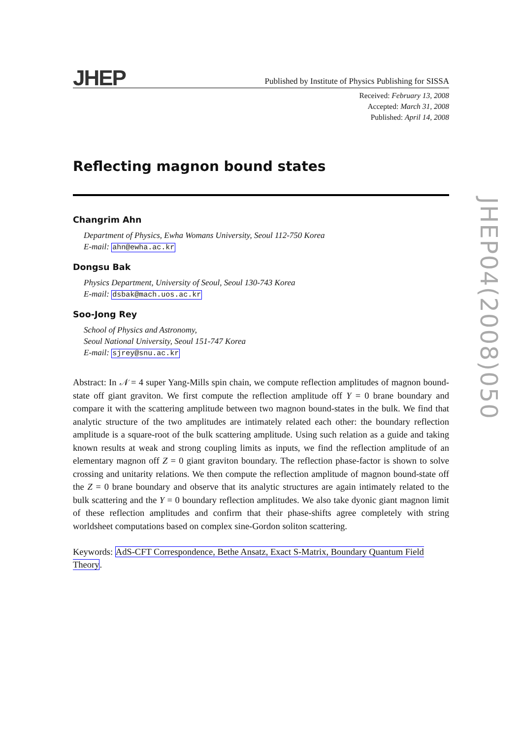JHEP
Published by Institute of Physics Publishing for SISSA
Received: February 13, 2008
Accepted: March 31, 2008
Published: April 14, 2008
Reflecting magnon bound states
Changrim Ahn
Department of Physics, Ewha Womans University, Seoul 112-750 Korea
E-mail: ahn@ewha.ac.kr
Dongsu Bak
Physics Department, University of Seoul, Seoul 130-743 Korea
E-mail: dsbak@mach.uos.ac.kr
Soo-Jong Rey
School of Physics and Astronomy,
Seoul National University, Seoul 151-747 Korea
E-mail: sjrey@snu.ac.kr
Abstract: In 𝒩 = 4 super Yang-Mills spin chain, we compute reflection amplitudes of magnon bound-state off giant graviton. We first compute the reflection amplitude off Y = 0 brane boundary and compare it with the scattering amplitude between two magnon bound-states in the bulk. We find that analytic structure of the two amplitudes are intimately related each other: the boundary reflection amplitude is a square-root of the bulk scattering amplitude. Using such relation as a guide and taking known results at weak and strong coupling limits as inputs, we find the reflection amplitude of an elementary magnon off Z = 0 giant graviton boundary. The reflection phase-factor is shown to solve crossing and unitarity relations. We then compute the reflection amplitude of magnon bound-state off the Z = 0 brane boundary and observe that its analytic structures are again intimately related to the bulk scattering and the Y = 0 boundary reflection amplitudes. We also take dyonic giant magnon limit of these reflection amplitudes and confirm that their phase-shifts agree completely with string worldsheet computations based on complex sine-Gordon soliton scattering.
Keywords: AdS-CFT Correspondence, Bethe Ansatz, Exact S-Matrix, Boundary Quantum Field Theory.
JHEP04(2008)050